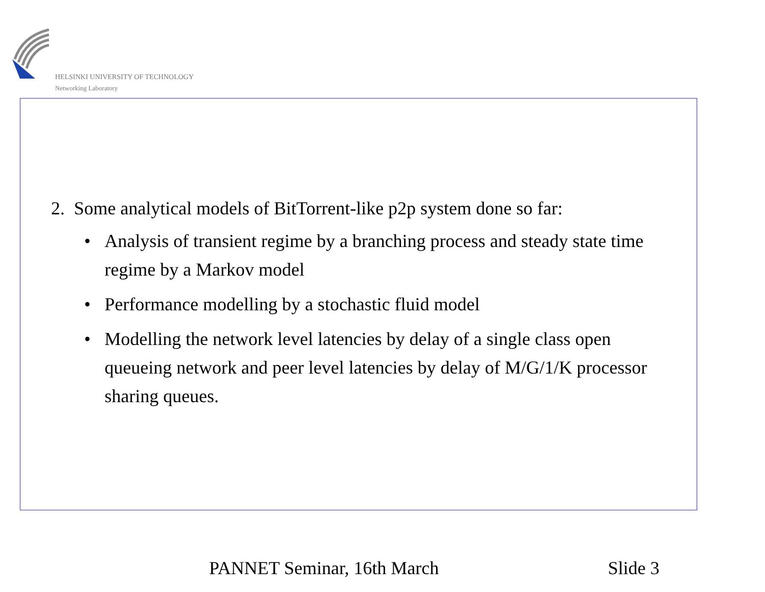HELSINKI UNIVERSITY OF TECHNOLOGY
Networking Laboratory
2. Some analytical models of BitTorrent-like p2p system done so far:
• Analysis of transient regime by a branching process and steady state time regime by a Markov model
• Performance modelling by a stochastic fluid model
• Modelling the network level latencies by delay of a single class open queueing network and peer level latencies by delay of M/G/1/K processor sharing queues.
PANNET Seminar, 16th March Slide 3